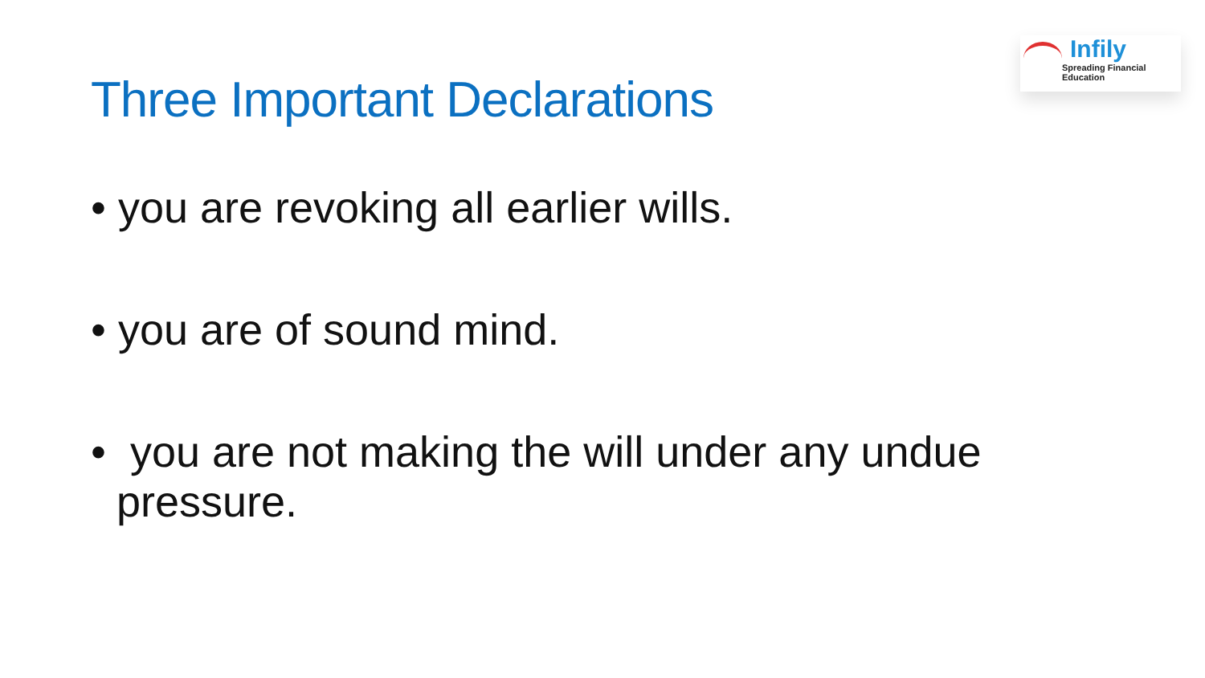Infily
Spreading Financial Education
Three Important Declarations
• you are revoking all earlier wills.
• you are of sound mind.
• you are not making the will under any undue pressure.